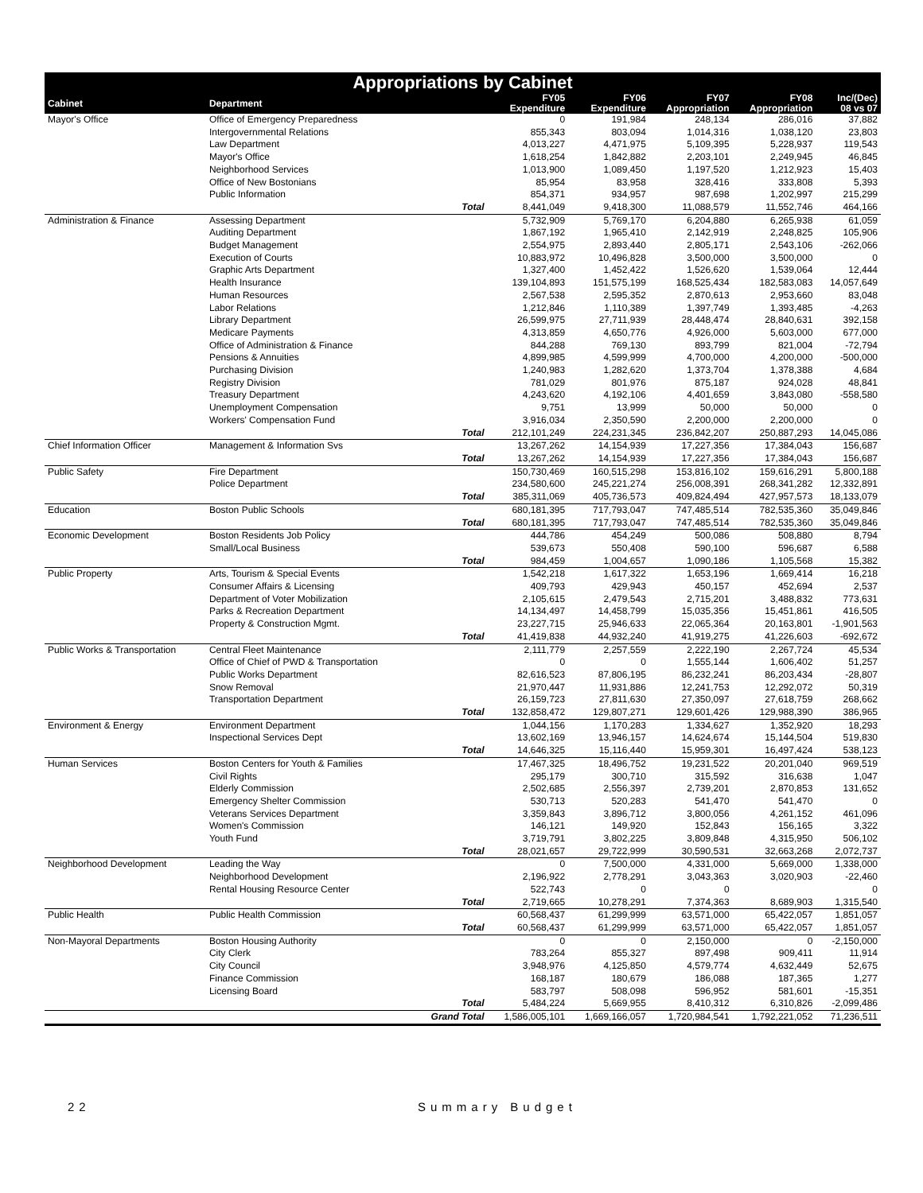Appropriations by Cabinet
| Cabinet | Department | | FY05 Expenditure | FY06 Expenditure | FY07 Appropriation | FY08 Appropriation | Inc/(Dec) 08 vs 07 |
| --- | --- | --- | --- | --- | --- | --- | --- |
| Mayor's Office | Office of Emergency Preparedness | | 0 | 191,984 | 248,134 | 286,016 | 37,882 |
| | Intergovernmental Relations | | 855,343 | 803,094 | 1,014,316 | 1,038,120 | 23,803 |
| | Law Department | | 4,013,227 | 4,471,975 | 5,109,395 | 5,228,937 | 119,543 |
| | Mayor's Office | | 1,618,254 | 1,842,882 | 2,203,101 | 2,249,945 | 46,845 |
| | Neighborhood Services | | 1,013,900 | 1,089,450 | 1,197,520 | 1,212,923 | 15,403 |
| | Office of New Bostonians | | 85,954 | 83,958 | 328,416 | 333,808 | 5,393 |
| | Public Information | | 854,371 | 934,957 | 987,698 | 1,202,997 | 215,299 |
| | | Total | 8,441,049 | 9,418,300 | 11,088,579 | 11,552,746 | 464,166 |
| Administration & Finance | Assessing Department | | 5,732,909 | 5,769,170 | 6,204,880 | 6,265,938 | 61,059 |
| | Auditing Department | | 1,867,192 | 1,965,410 | 2,142,919 | 2,248,825 | 105,906 |
| | Budget Management | | 2,554,975 | 2,893,440 | 2,805,171 | 2,543,106 | -262,066 |
| | Execution of Courts | | 10,883,972 | 10,496,828 | 3,500,000 | 3,500,000 | 0 |
| | Graphic Arts Department | | 1,327,400 | 1,452,422 | 1,526,620 | 1,539,064 | 12,444 |
| | Health Insurance | | 139,104,893 | 151,575,199 | 168,525,434 | 182,583,083 | 14,057,649 |
| | Human Resources | | 2,567,538 | 2,595,352 | 2,870,613 | 2,953,660 | 83,048 |
| | Labor Relations | | 1,212,846 | 1,110,389 | 1,397,749 | 1,393,485 | -4,263 |
| | Library Department | | 26,599,975 | 27,711,939 | 28,448,474 | 28,840,631 | 392,158 |
| | Medicare Payments | | 4,313,859 | 4,650,776 | 4,926,000 | 5,603,000 | 677,000 |
| | Office of Administration & Finance | | 844,288 | 769,130 | 893,799 | 821,004 | -72,794 |
| | Pensions & Annuities | | 4,899,985 | 4,599,999 | 4,700,000 | 4,200,000 | -500,000 |
| | Purchasing Division | | 1,240,983 | 1,282,620 | 1,373,704 | 1,378,388 | 4,684 |
| | Registry Division | | 781,029 | 801,976 | 875,187 | 924,028 | 48,841 |
| | Treasury Department | | 4,243,620 | 4,192,106 | 4,401,659 | 3,843,080 | -558,580 |
| | Unemployment Compensation | | 9,751 | 13,999 | 50,000 | 50,000 | 0 |
| | Workers' Compensation Fund | | 3,916,034 | 2,350,590 | 2,200,000 | 2,200,000 | 0 |
| | | Total | 212,101,249 | 224,231,345 | 236,842,207 | 250,887,293 | 14,045,086 |
| Chief Information Officer | Management & Information Svs | | 13,267,262 | 14,154,939 | 17,227,356 | 17,384,043 | 156,687 |
| | | Total | 13,267,262 | 14,154,939 | 17,227,356 | 17,384,043 | 156,687 |
| Public Safety | Fire Department | | 150,730,469 | 160,515,298 | 153,816,102 | 159,616,291 | 5,800,188 |
| | Police Department | | 234,580,600 | 245,221,274 | 256,008,391 | 268,341,282 | 12,332,891 |
| | | Total | 385,311,069 | 405,736,573 | 409,824,494 | 427,957,573 | 18,133,079 |
| Education | Boston Public Schools | | 680,181,395 | 717,793,047 | 747,485,514 | 782,535,360 | 35,049,846 |
| | | Total | 680,181,395 | 717,793,047 | 747,485,514 | 782,535,360 | 35,049,846 |
| Economic Development | Boston Residents Job Policy | | 444,786 | 454,249 | 500,086 | 508,880 | 8,794 |
| | Small/Local Business | | 539,673 | 550,408 | 590,100 | 596,687 | 6,588 |
| | | Total | 984,459 | 1,004,657 | 1,090,186 | 1,105,568 | 15,382 |
| Public Property | Arts, Tourism & Special Events | | 1,542,218 | 1,617,322 | 1,653,196 | 1,669,414 | 16,218 |
| | Consumer Affairs & Licensing | | 409,793 | 429,943 | 450,157 | 452,694 | 2,537 |
| | Department of Voter Mobilization | | 2,105,615 | 2,479,543 | 2,715,201 | 3,488,832 | 773,631 |
| | Parks & Recreation Department | | 14,134,497 | 14,458,799 | 15,035,356 | 15,451,861 | 416,505 |
| | Property & Construction Mgmt. | | 23,227,715 | 25,946,633 | 22,065,364 | 20,163,801 | -1,901,563 |
| | | Total | 41,419,838 | 44,932,240 | 41,919,275 | 41,226,603 | -692,672 |
| Public Works & Transportation | Central Fleet Maintenance | | 2,111,779 | 2,257,559 | 2,222,190 | 2,267,724 | 45,534 |
| | Office of Chief of PWD & Transportation | | 0 | 0 | 1,555,144 | 1,606,402 | 51,257 |
| | Public Works Department | | 82,616,523 | 87,806,195 | 86,232,241 | 86,203,434 | -28,807 |
| | Snow Removal | | 21,970,447 | 11,931,886 | 12,241,753 | 12,292,072 | 50,319 |
| | Transportation Department | | 26,159,723 | 27,811,630 | 27,350,097 | 27,618,759 | 268,662 |
| | | Total | 132,858,472 | 129,807,271 | 129,601,426 | 129,988,390 | 386,965 |
| Environment & Energy | Environment Department | | 1,044,156 | 1,170,283 | 1,334,627 | 1,352,920 | 18,293 |
| | Inspectional Services Dept | | 13,602,169 | 13,946,157 | 14,624,674 | 15,144,504 | 519,830 |
| | | Total | 14,646,325 | 15,116,440 | 15,959,301 | 16,497,424 | 538,123 |
| Human Services | Boston Centers for Youth & Families | | 17,467,325 | 18,496,752 | 19,231,522 | 20,201,040 | 969,519 |
| | Civil Rights | | 295,179 | 300,710 | 315,592 | 316,638 | 1,047 |
| | Elderly Commission | | 2,502,685 | 2,556,397 | 2,739,201 | 2,870,853 | 131,652 |
| | Emergency Shelter Commission | | 530,713 | 520,283 | 541,470 | 541,470 | 0 |
| | Veterans Services Department | | 3,359,843 | 3,896,712 | 3,800,056 | 4,261,152 | 461,096 |
| | Women's Commission | | 146,121 | 149,920 | 152,843 | 156,165 | 3,322 |
| | Youth Fund | | 3,719,791 | 3,802,225 | 3,809,848 | 4,315,950 | 506,102 |
| | | Total | 28,021,657 | 29,722,999 | 30,590,531 | 32,663,268 | 2,072,737 |
| Neighborhood Development | Leading the Way | | 0 | 7,500,000 | 4,331,000 | 5,669,000 | 1,338,000 |
| | Neighborhood Development | | 2,196,922 | 2,778,291 | 3,043,363 | 3,020,903 | -22,460 |
| | Rental Housing Resource Center | | 522,743 | 0 | 0 | | 0 |
| | | Total | 2,719,665 | 10,278,291 | 7,374,363 | 8,689,903 | 1,315,540 |
| Public Health | Public Health Commission | | 60,568,437 | 61,299,999 | 63,571,000 | 65,422,057 | 1,851,057 |
| | | Total | 60,568,437 | 61,299,999 | 63,571,000 | 65,422,057 | 1,851,057 |
| Non-Mayoral Departments | Boston Housing Authority | | 0 | 0 | 2,150,000 | 0 | -2,150,000 |
| | City Clerk | | 783,264 | 855,327 | 897,498 | 909,411 | 11,914 |
| | City Council | | 3,948,976 | 4,125,850 | 4,579,774 | 4,632,449 | 52,675 |
| | Finance Commission | | 168,187 | 180,679 | 186,088 | 187,365 | 1,277 |
| | Licensing Board | | 583,797 | 508,098 | 596,952 | 581,601 | -15,351 |
| | | Total | 5,484,224 | 5,669,955 | 8,410,312 | 6,310,826 | -2,099,486 |
| | | Grand Total | 1,586,005,101 | 1,669,166,057 | 1,720,984,541 | 1,792,221,052 | 71,236,511 |
22 Summary Budget